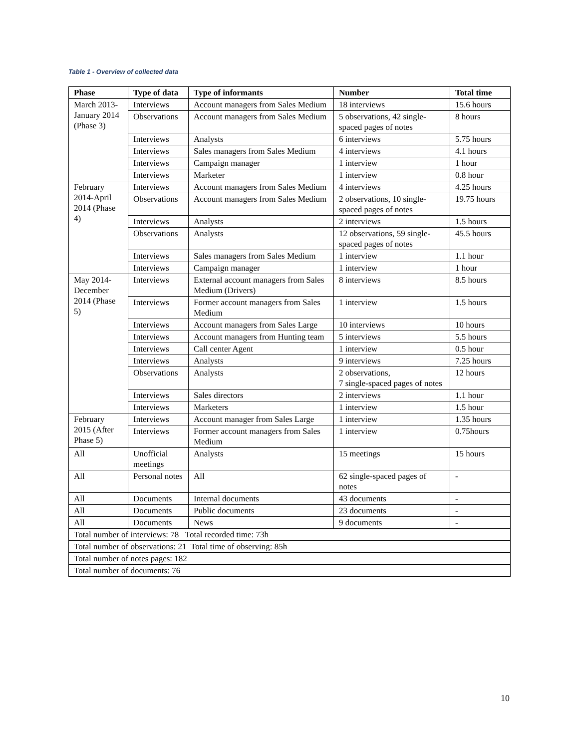Table 1 - Overview of collected data
| Phase | Type of data | Type of informants | Number | Total time |
| --- | --- | --- | --- | --- |
| March 2013-January 2014 (Phase 3) | Interviews | Account managers from Sales Medium | 18 interviews | 15.6 hours |
| | Observations | Account managers from Sales Medium | 5 observations, 42 single-spaced pages of notes | 8 hours |
| | Interviews | Analysts | 6 interviews | 5.75 hours |
| | Interviews | Sales managers from Sales Medium | 4 interviews | 4.1 hours |
| | Interviews | Campaign manager | 1 interview | 1 hour |
| | Interviews | Marketer | 1 interview | 0.8 hour |
| February 2014-April 2014 (Phase 4) | Interviews | Account managers from Sales Medium | 4 interviews | 4.25 hours |
| | Observations | Account managers from Sales Medium | 2 observations, 10 single-spaced pages of notes | 19.75 hours |
| | Interviews | Analysts | 2 interviews | 1.5 hours |
| | Observations | Analysts | 12 observations, 59 single-spaced pages of notes | 45.5 hours |
| | Interviews | Sales managers from Sales Medium | 1 interview | 1.1 hour |
| | Interviews | Campaign manager | 1 interview | 1 hour |
| May 2014-December 2014 (Phase 5) | Interviews | External account managers from Sales Medium (Drivers) | 8 interviews | 8.5 hours |
| | Interviews | Former account managers from Sales Medium | 1 interview | 1.5 hours |
| | Interviews | Account managers from Sales Large | 10 interviews | 10 hours |
| | Interviews | Account managers from Hunting team | 5 interviews | 5.5 hours |
| | Interviews | Call center Agent | 1 interview | 0.5 hour |
| | Interviews | Analysts | 9 interviews | 7.25 hours |
| | Observations | Analysts | 2 observations, 7 single-spaced pages of notes | 12 hours |
| | Interviews | Sales directors | 2 interviews | 1.1 hour |
| | Interviews | Marketers | 1 interview | 1.5 hour |
| February 2015 (After Phase 5) | Interviews | Account manager from Sales Large | 1 interview | 1.35 hours |
| | Interviews | Former account managers from Sales Medium | 1 interview | 0.75hours |
| All | Unofficial meetings | Analysts | 15 meetings | 15 hours |
| All | Personal notes | All | 62 single-spaced pages of notes | - |
| All | Documents | Internal documents | 43 documents | - |
| All | Documents | Public documents | 23 documents | - |
| All | Documents | News | 9 documents | - |
| Total number of interviews: 78 Total recorded time: 73h | | | | |
| Total number of observations: 21 Total time of observing: 85h | | | | |
| Total number of notes pages: 182 | | | | |
| Total number of documents: 76 | | | | |
10